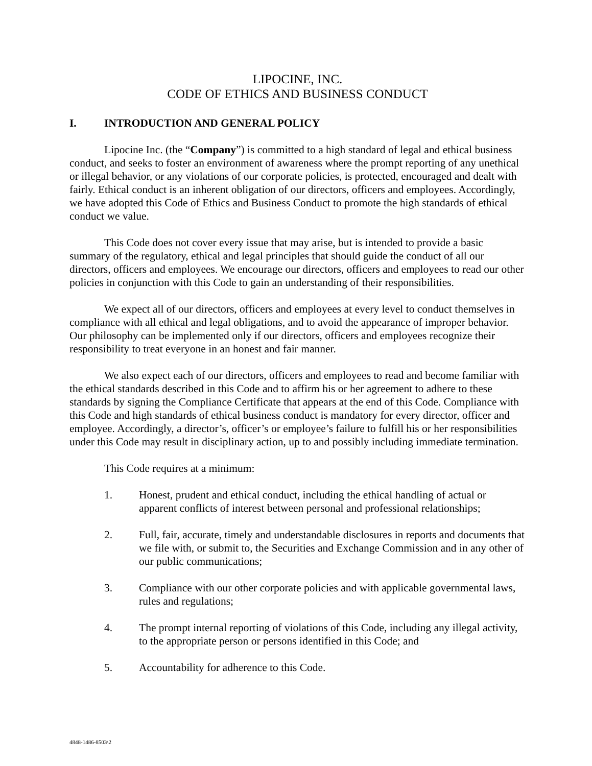LIPOCINE, INC.
CODE OF ETHICS AND BUSINESS CONDUCT
I. INTRODUCTION AND GENERAL POLICY
Lipocine Inc. (the “Company”) is committed to a high standard of legal and ethical business conduct, and seeks to foster an environment of awareness where the prompt reporting of any unethical or illegal behavior, or any violations of our corporate policies, is protected, encouraged and dealt with fairly. Ethical conduct is an inherent obligation of our directors, officers and employees. Accordingly, we have adopted this Code of Ethics and Business Conduct to promote the high standards of ethical conduct we value.
This Code does not cover every issue that may arise, but is intended to provide a basic summary of the regulatory, ethical and legal principles that should guide the conduct of all our directors, officers and employees. We encourage our directors, officers and employees to read our other policies in conjunction with this Code to gain an understanding of their responsibilities.
We expect all of our directors, officers and employees at every level to conduct themselves in compliance with all ethical and legal obligations, and to avoid the appearance of improper behavior. Our philosophy can be implemented only if our directors, officers and employees recognize their responsibility to treat everyone in an honest and fair manner.
We also expect each of our directors, officers and employees to read and become familiar with the ethical standards described in this Code and to affirm his or her agreement to adhere to these standards by signing the Compliance Certificate that appears at the end of this Code. Compliance with this Code and high standards of ethical business conduct is mandatory for every director, officer and employee. Accordingly, a director’s, officer’s or employee’s failure to fulfill his or her responsibilities under this Code may result in disciplinary action, up to and possibly including immediate termination.
This Code requires at a minimum:
1. Honest, prudent and ethical conduct, including the ethical handling of actual or apparent conflicts of interest between personal and professional relationships;
2. Full, fair, accurate, timely and understandable disclosures in reports and documents that we file with, or submit to, the Securities and Exchange Commission and in any other of our public communications;
3. Compliance with our other corporate policies and with applicable governmental laws, rules and regulations;
4. The prompt internal reporting of violations of this Code, including any illegal activity, to the appropriate person or persons identified in this Code; and
5. Accountability for adherence to this Code.
4848-1486-8503\2